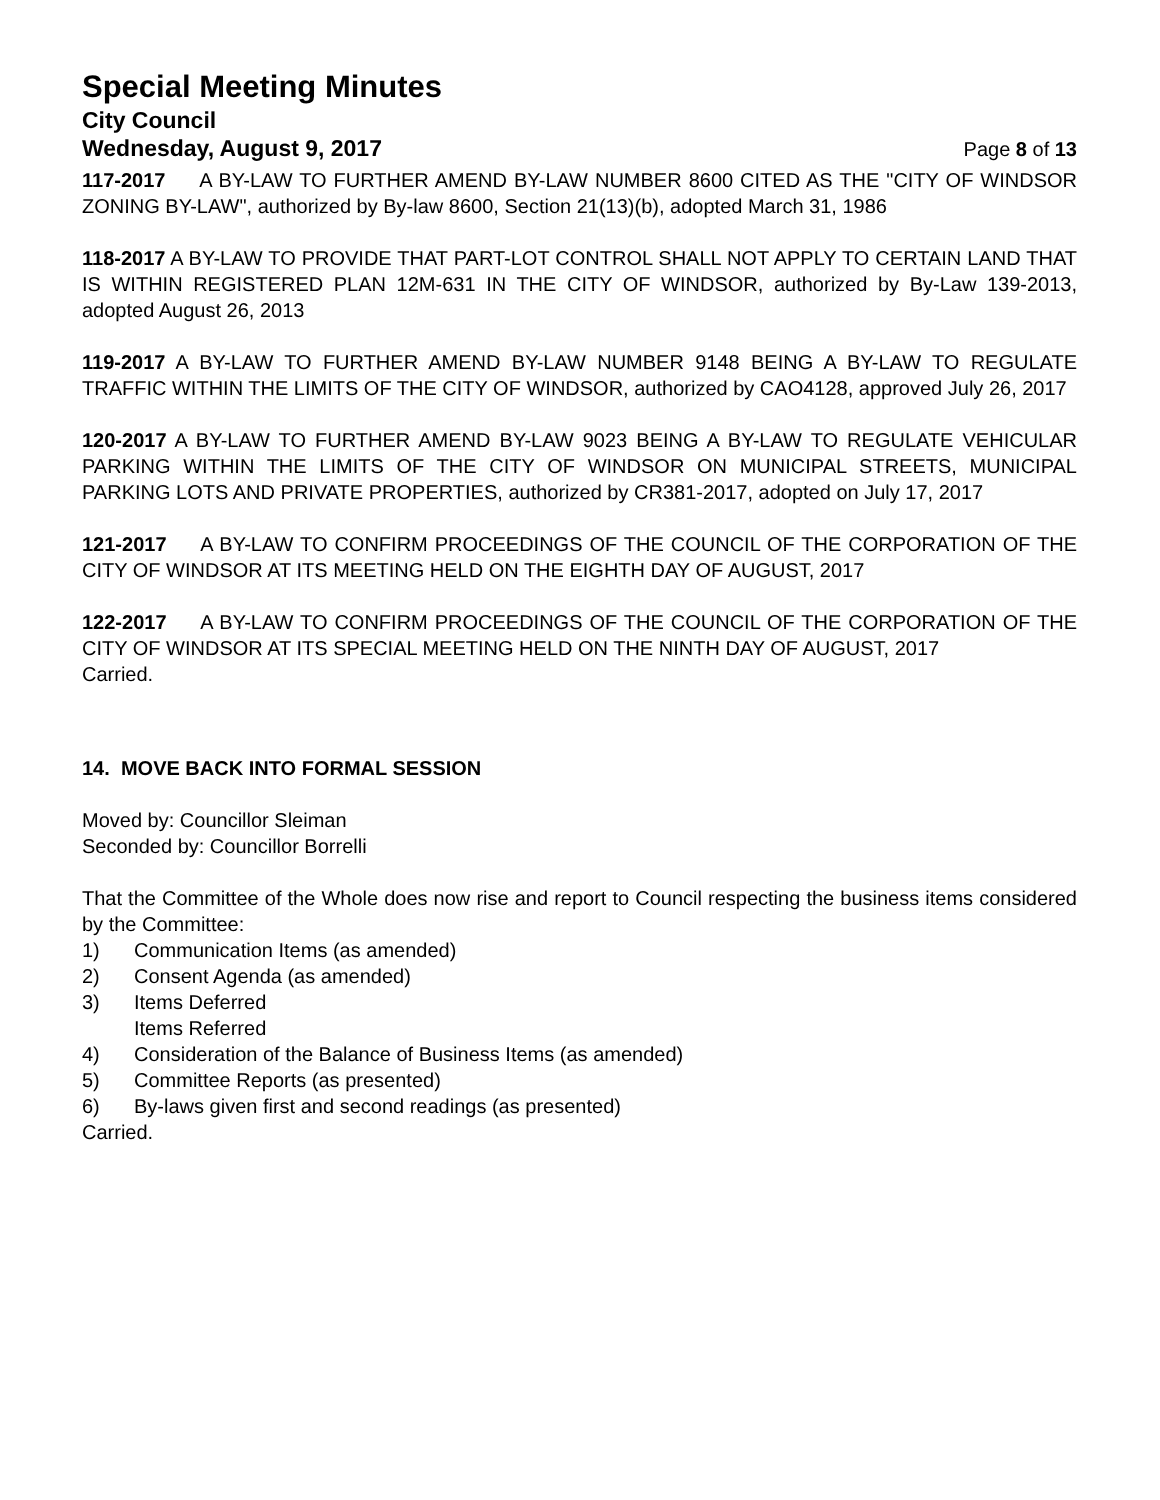Special Meeting Minutes
City Council
Wednesday, August 9, 2017 Page 8 of 13
117-2017 A BY-LAW TO FURTHER AMEND BY-LAW NUMBER 8600 CITED AS THE "CITY OF WINDSOR ZONING BY-LAW", authorized by By-law 8600, Section 21(13)(b), adopted March 31, 1986
118-2017 A BY-LAW TO PROVIDE THAT PART-LOT CONTROL SHALL NOT APPLY TO CERTAIN LAND THAT IS WITHIN REGISTERED PLAN 12M-631 IN THE CITY OF WINDSOR, authorized by By-Law 139-2013, adopted August 26, 2013
119-2017 A BY-LAW TO FURTHER AMEND BY-LAW NUMBER 9148 BEING A BY-LAW TO REGULATE TRAFFIC WITHIN THE LIMITS OF THE CITY OF WINDSOR, authorized by CAO4128, approved July 26, 2017
120-2017 A BY-LAW TO FURTHER AMEND BY-LAW 9023 BEING A BY-LAW TO REGULATE VEHICULAR PARKING WITHIN THE LIMITS OF THE CITY OF WINDSOR ON MUNICIPAL STREETS, MUNICIPAL PARKING LOTS AND PRIVATE PROPERTIES, authorized by CR381-2017, adopted on July 17, 2017
121-2017 A BY-LAW TO CONFIRM PROCEEDINGS OF THE COUNCIL OF THE CORPORATION OF THE CITY OF WINDSOR AT ITS MEETING HELD ON THE EIGHTH DAY OF AUGUST, 2017
122-2017 A BY-LAW TO CONFIRM PROCEEDINGS OF THE COUNCIL OF THE CORPORATION OF THE CITY OF WINDSOR AT ITS SPECIAL MEETING HELD ON THE NINTH DAY OF AUGUST, 2017
Carried.
14. MOVE BACK INTO FORMAL SESSION
Moved by: Councillor Sleiman
Seconded by: Councillor Borrelli
That the Committee of the Whole does now rise and report to Council respecting the business items considered by the Committee:
1) Communication Items (as amended)
2) Consent Agenda (as amended)
3) Items Deferred
Items Referred
4) Consideration of the Balance of Business Items (as amended)
5) Committee Reports (as presented)
6) By-laws given first and second readings (as presented)
Carried.